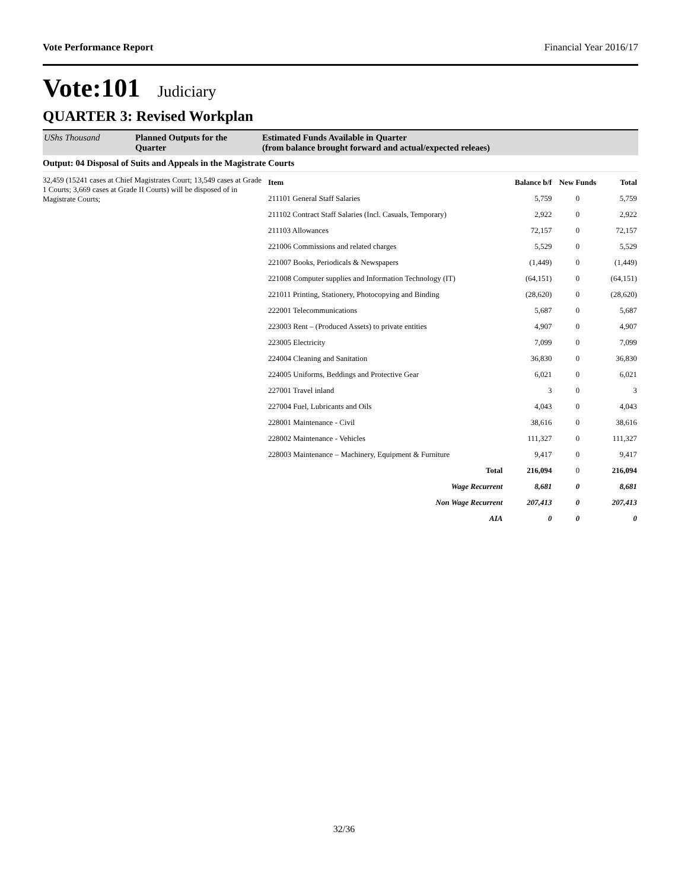Vote Performance Report Financial Year 2016/17
Vote:101 Judiciary
QUARTER 3: Revised Workplan
UShs Thousand Planned Outputs for the Quarter
Estimated Funds Available in Quarter
(from balance brought forward and actual/expected releaes)
Output: 04 Disposal of Suits and Appeals in the Magistrate Courts
32,459 (15241 cases at Chief Magistrates Court; 13,549 cases at Grade 1 Courts; 3,669 cases at Grade II Courts) will be disposed of in Magistrate Courts;
| Item | Balance b/f | New Funds | Total |
| --- | --- | --- | --- |
| 211101 General Staff Salaries | 5,759 | 0 | 5,759 |
| 211102 Contract Staff Salaries (Incl. Casuals, Temporary) | 2,922 | 0 | 2,922 |
| 211103 Allowances | 72,157 | 0 | 72,157 |
| 221006 Commissions and related charges | 5,529 | 0 | 5,529 |
| 221007 Books, Periodicals & Newspapers | (1,449) | 0 | (1,449) |
| 221008 Computer supplies and Information Technology (IT) | (64,151) | 0 | (64,151) |
| 221011 Printing, Stationery, Photocopying and Binding | (28,620) | 0 | (28,620) |
| 222001 Telecommunications | 5,687 | 0 | 5,687 |
| 223003 Rent – (Produced Assets) to private entities | 4,907 | 0 | 4,907 |
| 223005 Electricity | 7,099 | 0 | 7,099 |
| 224004 Cleaning and Sanitation | 36,830 | 0 | 36,830 |
| 224005 Uniforms, Beddings and Protective Gear | 6,021 | 0 | 6,021 |
| 227001 Travel inland | 3 | 0 | 3 |
| 227004 Fuel, Lubricants and Oils | 4,043 | 0 | 4,043 |
| 228001 Maintenance - Civil | 38,616 | 0 | 38,616 |
| 228002 Maintenance - Vehicles | 111,327 | 0 | 111,327 |
| 228003 Maintenance – Machinery, Equipment & Furniture | 9,417 | 0 | 9,417 |
| Total | 216,094 | 0 | 216,094 |
| Wage Recurrent | 8,681 | 0 | 8,681 |
| Non Wage Recurrent | 207,413 | 0 | 207,413 |
| AIA | 0 | 0 | 0 |
32/36